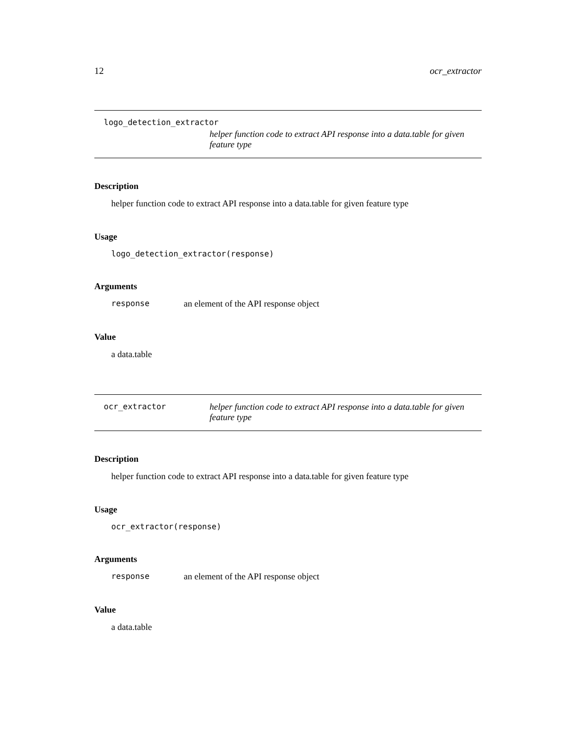12 ocr_extractor
logo_detection_extractor
helper function code to extract API response into a data.table for given feature type
Description
helper function code to extract API response into a data.table for given feature type
Usage
logo_detection_extractor(response)
Arguments
response an element of the API response object
Value
a data.table
ocr_extractor helper function code to extract API response into a data.table for given feature type
Description
helper function code to extract API response into a data.table for given feature type
Usage
ocr_extractor(response)
Arguments
response an element of the API response object
Value
a data.table